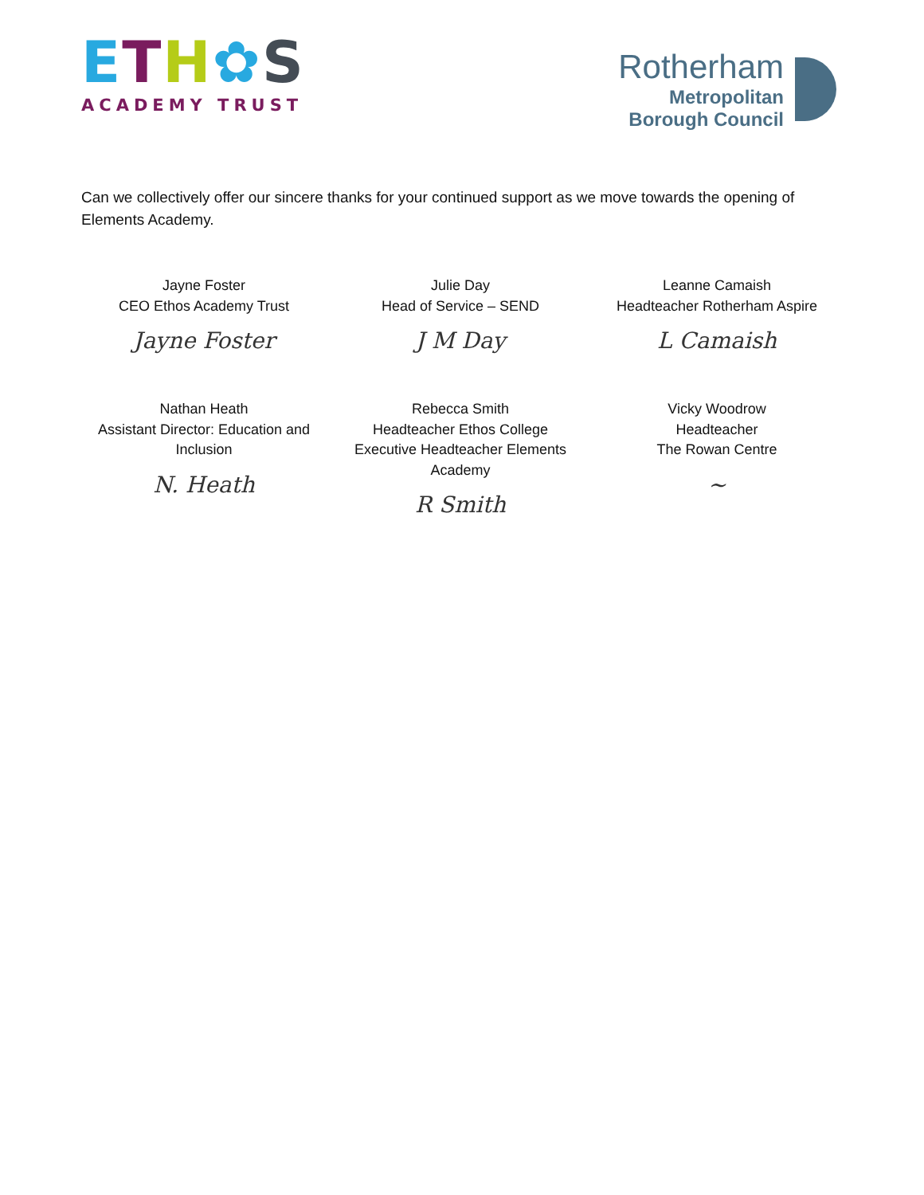ETH✿S
ACADEMY TRUST
Rotherham
Metropolitan
Borough Council
Can we collectively offer our sincere thanks for your continued support as we move towards the opening of Elements Academy.
Jayne Foster
CEO Ethos Academy Trust
Jayne Foster
Julie Day
Head of Service – SEND
J M Day
Leanne Camaish
Headteacher Rotherham Aspire
L Camaish
Nathan Heath
Assistant Director: Education and Inclusion
N. Heath
Rebecca Smith
Headteacher Ethos College
Executive Headteacher Elements Academy
R Smith
Vicky Woodrow
Headteacher
The Rowan Centre
~